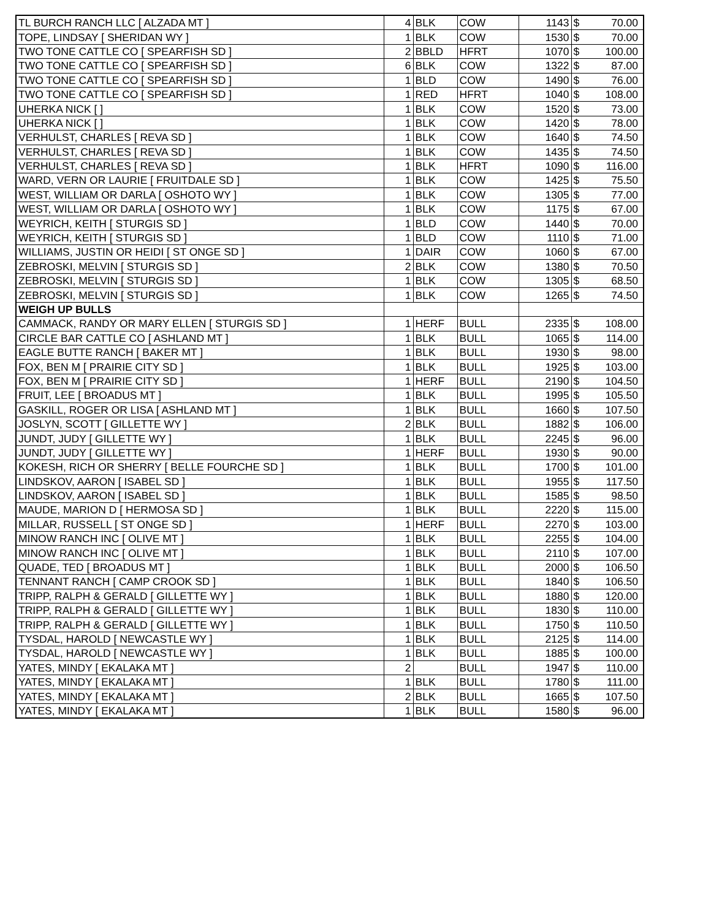| TL BURCH RANCH LLC [ ALZADA MT ] | 4 | BLK | COW | 1143 | $ | 70.00 |
| TOPE, LINDSAY [ SHERIDAN WY ] | 1 | BLK | COW | 1530 | $ | 70.00 |
| TWO TONE CATTLE CO [ SPEARFISH SD ] | 2 | BBLD | HFRT | 1070 | $ | 100.00 |
| TWO TONE CATTLE CO [ SPEARFISH SD ] | 6 | BLK | COW | 1322 | $ | 87.00 |
| TWO TONE CATTLE CO [ SPEARFISH SD ] | 1 | BLD | COW | 1490 | $ | 76.00 |
| TWO TONE CATTLE CO [ SPEARFISH SD ] | 1 | RED | HFRT | 1040 | $ | 108.00 |
| UHERKA NICK [ ] | 1 | BLK | COW | 1520 | $ | 73.00 |
| UHERKA NICK [ ] | 1 | BLK | COW | 1420 | $ | 78.00 |
| VERHULST, CHARLES [ REVA SD ] | 1 | BLK | COW | 1640 | $ | 74.50 |
| VERHULST, CHARLES [ REVA SD ] | 1 | BLK | COW | 1435 | $ | 74.50 |
| VERHULST, CHARLES [ REVA SD ] | 1 | BLK | HFRT | 1090 | $ | 116.00 |
| WARD, VERN OR LAURIE [ FRUITDALE SD ] | 1 | BLK | COW | 1425 | $ | 75.50 |
| WEST, WILLIAM OR DARLA [ OSHOTO WY ] | 1 | BLK | COW | 1305 | $ | 77.00 |
| WEST, WILLIAM OR DARLA [ OSHOTO WY ] | 1 | BLK | COW | 1175 | $ | 67.00 |
| WEYRICH, KEITH [ STURGIS SD ] | 1 | BLD | COW | 1440 | $ | 70.00 |
| WEYRICH, KEITH [ STURGIS SD ] | 1 | BLD | COW | 1110 | $ | 71.00 |
| WILLIAMS, JUSTIN OR HEIDI [ ST ONGE SD ] | 1 | DAIR | COW | 1060 | $ | 67.00 |
| ZEBROSKI, MELVIN [ STURGIS SD ] | 2 | BLK | COW | 1380 | $ | 70.50 |
| ZEBROSKI, MELVIN [ STURGIS SD ] | 1 | BLK | COW | 1305 | $ | 68.50 |
| ZEBROSKI, MELVIN [ STURGIS SD ] | 1 | BLK | COW | 1265 | $ | 74.50 |
| WEIGH UP BULLS | | | | | | |
| CAMMACK, RANDY OR MARY ELLEN [ STURGIS SD ] | 1 | HERF | BULL | 2335 | $ | 108.00 |
| CIRCLE BAR CATTLE CO [ ASHLAND MT ] | 1 | BLK | BULL | 1065 | $ | 114.00 |
| EAGLE BUTTE RANCH [ BAKER MT ] | 1 | BLK | BULL | 1930 | $ | 98.00 |
| FOX, BEN M [ PRAIRIE CITY SD ] | 1 | BLK | BULL | 1925 | $ | 103.00 |
| FOX, BEN M [ PRAIRIE CITY SD ] | 1 | HERF | BULL | 2190 | $ | 104.50 |
| FRUIT, LEE [ BROADUS MT ] | 1 | BLK | BULL | 1995 | $ | 105.50 |
| GASKILL, ROGER OR LISA [ ASHLAND MT ] | 1 | BLK | BULL | 1660 | $ | 107.50 |
| JOSLYN, SCOTT [ GILLETTE WY ] | 2 | BLK | BULL | 1882 | $ | 106.00 |
| JUNDT, JUDY [ GILLETTE WY ] | 1 | BLK | BULL | 2245 | $ | 96.00 |
| JUNDT, JUDY [ GILLETTE WY ] | 1 | HERF | BULL | 1930 | $ | 90.00 |
| KOKESH, RICH OR SHERRY [ BELLE FOURCHE SD ] | 1 | BLK | BULL | 1700 | $ | 101.00 |
| LINDSKOV, AARON [ ISABEL SD ] | 1 | BLK | BULL | 1955 | $ | 117.50 |
| LINDSKOV, AARON [ ISABEL SD ] | 1 | BLK | BULL | 1585 | $ | 98.50 |
| MAUDE, MARION D [ HERMOSA SD ] | 1 | BLK | BULL | 2220 | $ | 115.00 |
| MILLAR, RUSSELL [ ST ONGE SD ] | 1 | HERF | BULL | 2270 | $ | 103.00 |
| MINOW RANCH INC [ OLIVE MT ] | 1 | BLK | BULL | 2255 | $ | 104.00 |
| MINOW RANCH INC [ OLIVE MT ] | 1 | BLK | BULL | 2110 | $ | 107.00 |
| QUADE, TED [ BROADUS MT ] | 1 | BLK | BULL | 2000 | $ | 106.50 |
| TENNANT RANCH [ CAMP CROOK SD ] | 1 | BLK | BULL | 1840 | $ | 106.50 |
| TRIPP, RALPH & GERALD [ GILLETTE WY ] | 1 | BLK | BULL | 1880 | $ | 120.00 |
| TRIPP, RALPH & GERALD [ GILLETTE WY ] | 1 | BLK | BULL | 1830 | $ | 110.00 |
| TRIPP, RALPH & GERALD [ GILLETTE WY ] | 1 | BLK | BULL | 1750 | $ | 110.50 |
| TYSDAL, HAROLD [ NEWCASTLE WY ] | 1 | BLK | BULL | 2125 | $ | 114.00 |
| TYSDAL, HAROLD [ NEWCASTLE WY ] | 1 | BLK | BULL | 1885 | $ | 100.00 |
| YATES, MINDY [ EKALAKA MT ] | 2 | | BULL | 1947 | $ | 110.00 |
| YATES, MINDY [ EKALAKA MT ] | 1 | BLK | BULL | 1780 | $ | 111.00 |
| YATES, MINDY [ EKALAKA MT ] | 2 | BLK | BULL | 1665 | $ | 107.50 |
| YATES, MINDY [ EKALAKA MT ] | 1 | BLK | BULL | 1580 | $ | 96.00 |